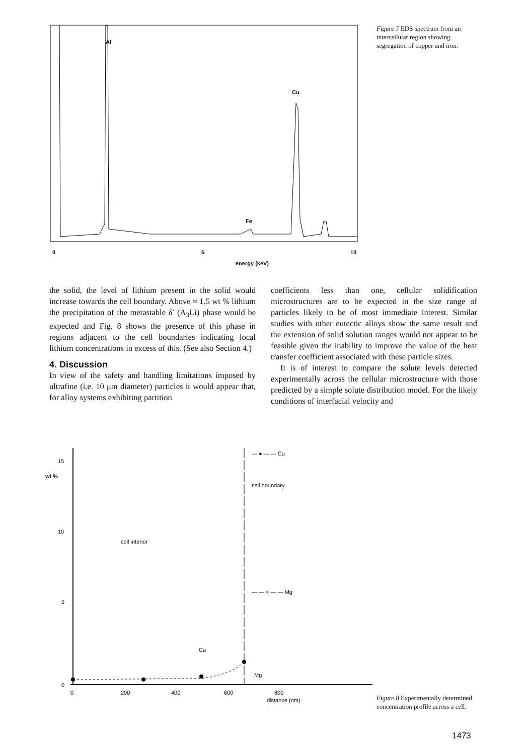Al
Cu
Fe
0
5
10
energy (keV)
Figure 7 EDS spectrum from an intercellular region showing segregation of copper and iron.
the solid, the level of lithium present in the solid would increase towards the cell boundary. Above ≈ 1.5 wt % lithium the precipitation of the metastable δ′ (A<sub>3</sub>Li) phase would be expected and Fig. 8 shows the presence of this phase in regions adjacent to the cell boundaries indicating local lithium concentrations in excess of this. (See also Section 4.)
4. Discussion
In view of the safety and handling limitations imposed by ultrafine (i.e. 10 μm diameter) particles it would appear that, for alloy systems exhibiting partition
coefficients less than one, cellular solidification microstructures are to be expected in the size range of particles likely to be of most immediate interest. Similar studies with other eutectic alloys show the same result and the extension of solid solution ranges would not appear to be feasible given the inability to improve the value of the heat transfer coefficient associated with these particle sizes.
It is of interest to compare the solute levels detected experimentally across the cellular microstructure with those predicted by a simple solute distribution model. For the likely conditions of interfacial velocity and
— ● — — Cu
cell boundary
cell interior
— — × — — Mg
Cu
Mg
15
wt %
10
5
0
0
200
400
600
800
distance (nm)
Figure 8 Experimentally determined concentration profile across a cell.
1473